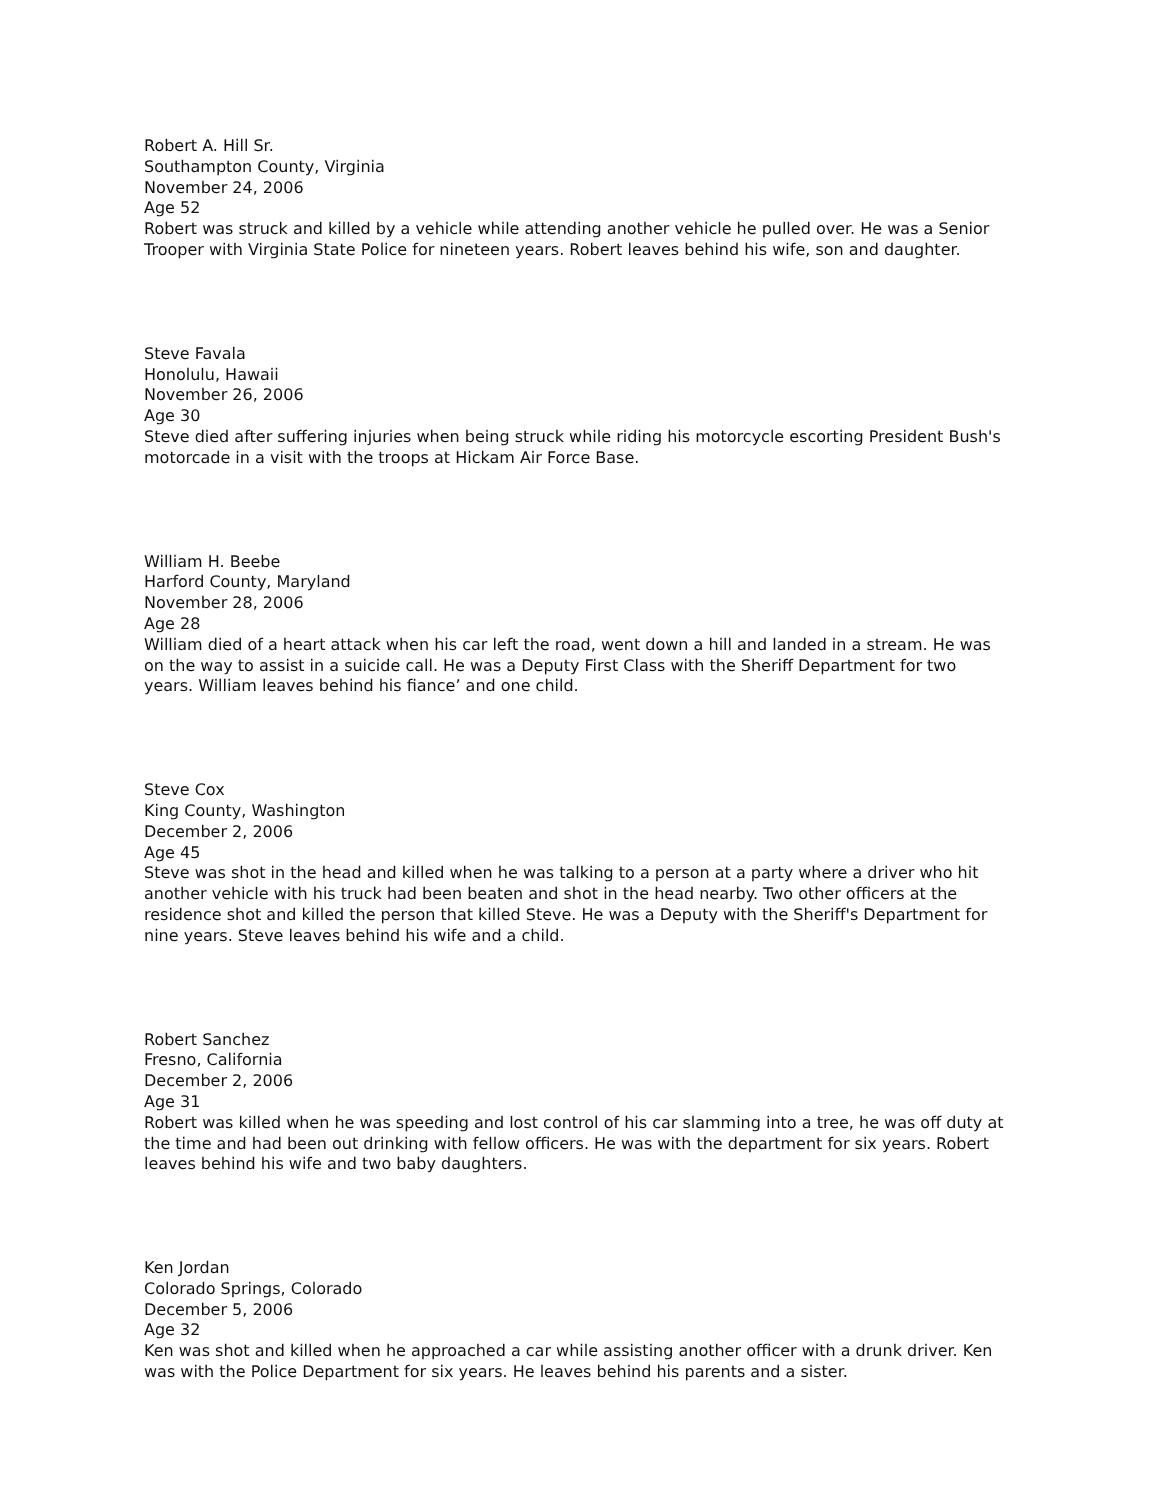Robert A. Hill Sr.
Southampton County, Virginia
November 24, 2006
Age 52
Robert was struck and killed by a vehicle while attending another vehicle he pulled over. He was a Senior Trooper with Virginia State Police for nineteen years. Robert leaves behind his wife, son and daughter.
Steve Favala
Honolulu, Hawaii
November 26, 2006
Age 30
Steve died after suffering injuries when being struck while riding his motorcycle escorting President Bush's motorcade in a visit with the troops at Hickam Air Force Base.
William H. Beebe
Harford County, Maryland
November 28, 2006
Age 28
William died of a heart attack when his car left the road, went down a hill and landed in a stream. He was on the way to assist in a suicide call. He was a Deputy First Class with the Sheriff Department for two years. William leaves behind his fiance’ and one child.
Steve Cox
King County, Washington
December 2, 2006
Age 45
Steve was shot in the head and killed when he was talking to a person at a party where a driver who hit another vehicle with his truck had been beaten and shot in the head nearby. Two other officers at the residence shot and killed the person that killed Steve. He was a Deputy with the Sheriff's Department for nine years. Steve leaves behind his wife and a child.
Robert Sanchez
Fresno, California
December 2, 2006
Age 31
Robert was killed when he was speeding and lost control of his car slamming into a tree, he was off duty at the time and had been out drinking with fellow officers. He was with the department for six years. Robert leaves behind his wife and two baby daughters.
Ken Jordan
Colorado Springs, Colorado
December 5, 2006
Age 32
Ken was shot and killed when he approached a car while assisting another officer with a drunk driver. Ken was with the Police Department for six years. He leaves behind his parents and a sister.